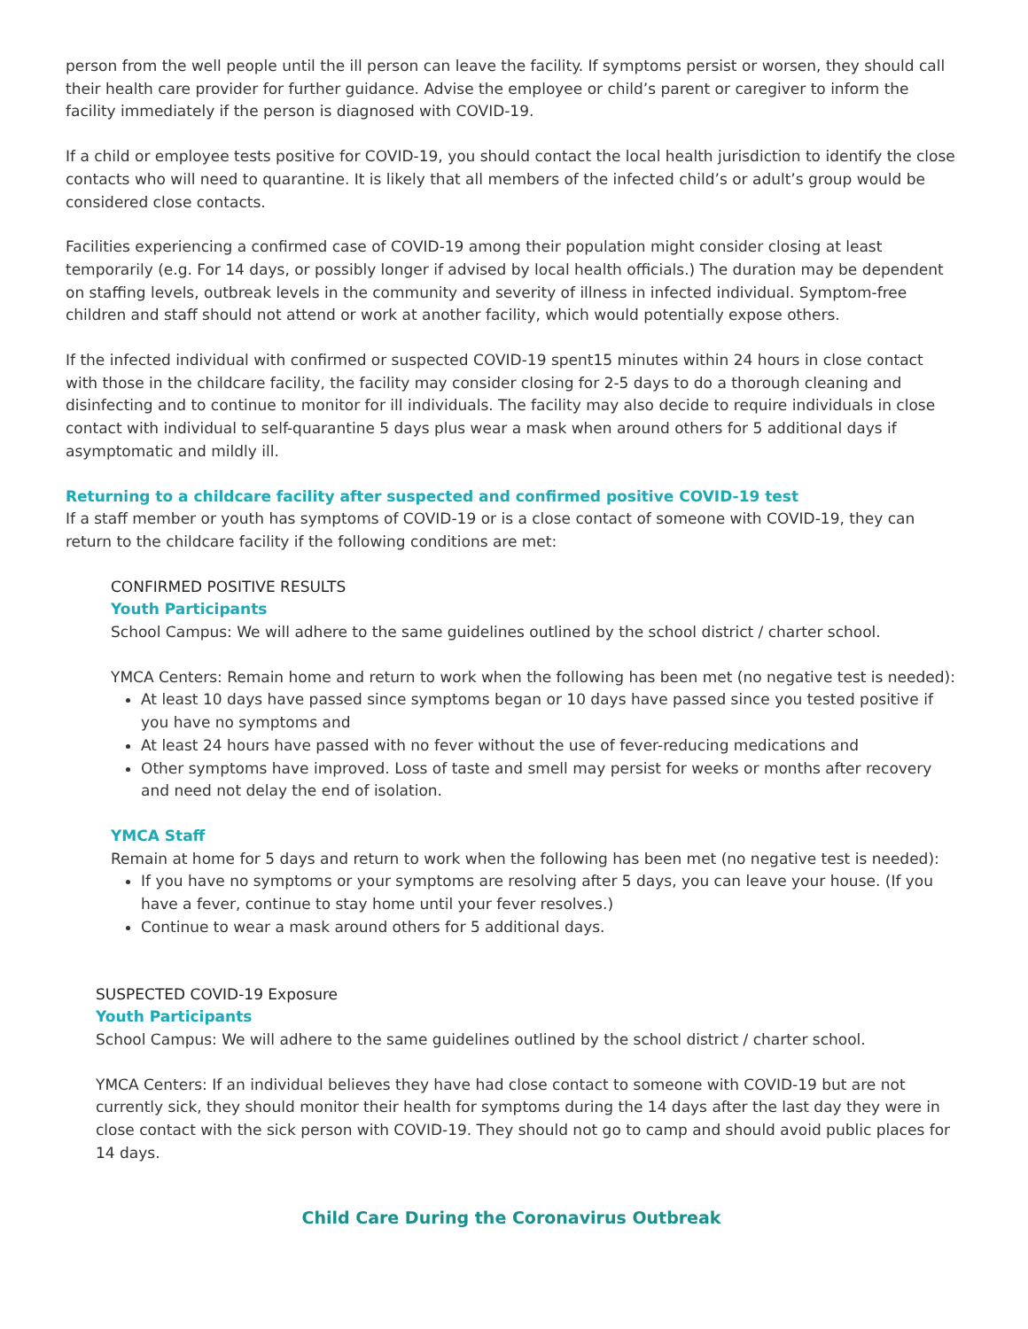person from the well people until the ill person can leave the facility. If symptoms persist or worsen, they should call their health care provider for further guidance. Advise the employee or child’s parent or caregiver to inform the facility immediately if the person is diagnosed with COVID-19.
If a child or employee tests positive for COVID-19, you should contact the local health jurisdiction to identify the close contacts who will need to quarantine. It is likely that all members of the infected child’s or adult’s group would be considered close contacts.
Facilities experiencing a confirmed case of COVID-19 among their population might consider closing at least temporarily (e.g. For 14 days, or possibly longer if advised by local health officials.) The duration may be dependent on staffing levels, outbreak levels in the community and severity of illness in infected individual. Symptom-free children and staff should not attend or work at another facility, which would potentially expose others.
If the infected individual with confirmed or suspected COVID-19 spent15 minutes within 24 hours in close contact with those in the childcare facility, the facility may consider closing for 2-5 days to do a thorough cleaning and disinfecting and to continue to monitor for ill individuals. The facility may also decide to require individuals in close contact with individual to self-quarantine 5 days plus wear a mask when around others for 5 additional days if asymptomatic and mildly ill.
Returning to a childcare facility after suspected and confirmed positive COVID-19 test
If a staff member or youth has symptoms of COVID-19 or is a close contact of someone with COVID-19, they can return to the childcare facility if the following conditions are met:
CONFIRMED POSITIVE RESULTS
Youth Participants
School Campus: We will adhere to the same guidelines outlined by the school district / charter school.
YMCA Centers: Remain home and return to work when the following has been met (no negative test is needed):
At least 10 days have passed since symptoms began or 10 days have passed since you tested positive if you have no symptoms and
At least 24 hours have passed with no fever without the use of fever-reducing medications and
Other symptoms have improved. Loss of taste and smell may persist for weeks or months after recovery and need not delay the end of isolation.
YMCA Staff
Remain at home for 5 days and return to work when the following has been met (no negative test is needed):
If you have no symptoms or your symptoms are resolving after 5 days, you can leave your house. (If you have a fever, continue to stay home until your fever resolves.)
Continue to wear a mask around others for 5 additional days.
SUSPECTED COVID-19 Exposure
Youth Participants
School Campus: We will adhere to the same guidelines outlined by the school district / charter school.
YMCA Centers: If an individual believes they have had close contact to someone with COVID-19 but are not currently sick, they should monitor their health for symptoms during the 14 days after the last day they were in close contact with the sick person with COVID-19. They should not go to camp and should avoid public places for 14 days.
Child Care During the Coronavirus Outbreak